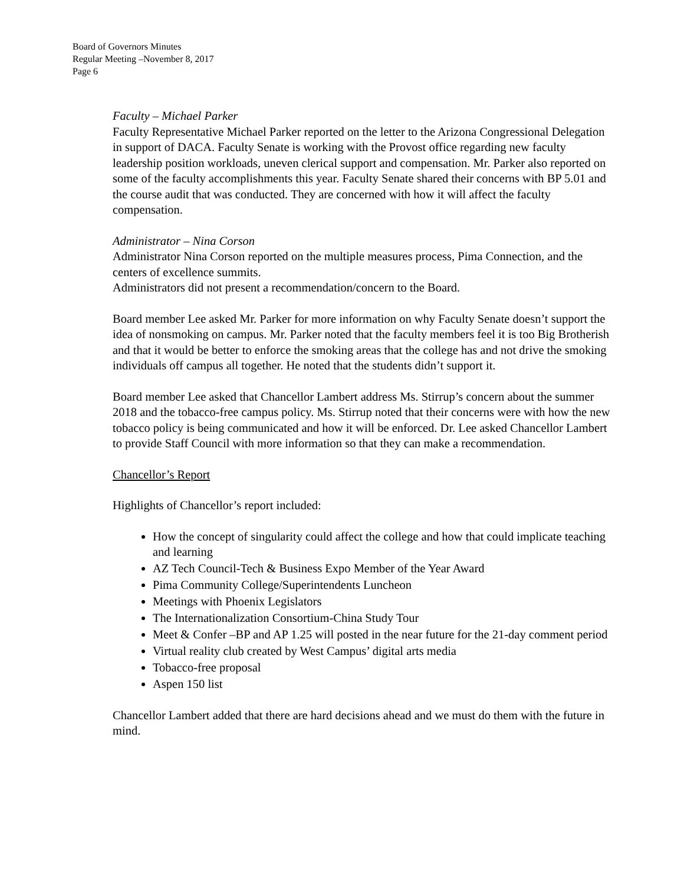Board of Governors Minutes
Regular Meeting –November 8, 2017
Page 6
Faculty – Michael Parker
Faculty Representative Michael Parker reported on the letter to the Arizona Congressional Delegation in support of DACA. Faculty Senate is working with the Provost office regarding new faculty leadership position workloads, uneven clerical support and compensation. Mr. Parker also reported on some of the faculty accomplishments this year. Faculty Senate shared their concerns with BP 5.01 and the course audit that was conducted. They are concerned with how it will affect the faculty compensation.
Administrator – Nina Corson
Administrator Nina Corson reported on the multiple measures process, Pima Connection, and the centers of excellence summits.
Administrators did not present a recommendation/concern to the Board.
Board member Lee asked Mr. Parker for more information on why Faculty Senate doesn’t support the idea of nonsmoking on campus. Mr. Parker noted that the faculty members feel it is too Big Brotherish and that it would be better to enforce the smoking areas that the college has and not drive the smoking individuals off campus all together. He noted that the students didn’t support it.
Board member Lee asked that Chancellor Lambert address Ms. Stirrup’s concern about the summer 2018 and the tobacco-free campus policy. Ms. Stirrup noted that their concerns were with how the new tobacco policy is being communicated and how it will be enforced. Dr. Lee asked Chancellor Lambert to provide Staff Council with more information so that they can make a recommendation.
Chancellor’s Report
Highlights of Chancellor’s report included:
How the concept of singularity could affect the college and how that could implicate teaching and learning
AZ Tech Council-Tech & Business Expo Member of the Year Award
Pima Community College/Superintendents Luncheon
Meetings with Phoenix Legislators
The Internationalization Consortium-China Study Tour
Meet & Confer –BP and AP 1.25 will posted in the near future for the 21-day comment period
Virtual reality club created by West Campus’ digital arts media
Tobacco-free proposal
Aspen 150 list
Chancellor Lambert added that there are hard decisions ahead and we must do them with the future in mind.